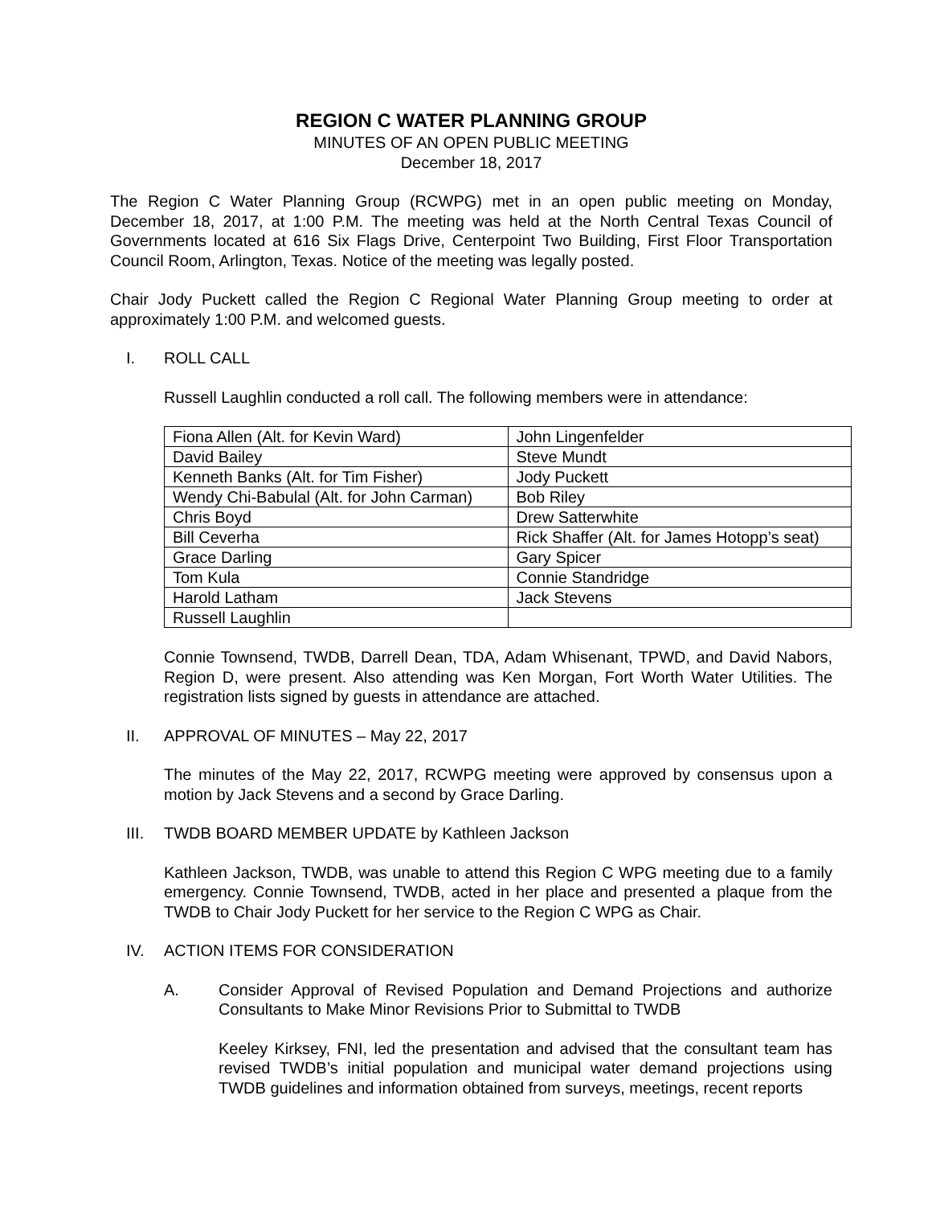REGION C WATER PLANNING GROUP
MINUTES OF AN OPEN PUBLIC MEETING
December 18, 2017
The Region C Water Planning Group (RCWPG) met in an open public meeting on Monday, December 18, 2017, at 1:00 P.M. The meeting was held at the North Central Texas Council of Governments located at 616 Six Flags Drive, Centerpoint Two Building, First Floor Transportation Council Room, Arlington, Texas. Notice of the meeting was legally posted.
Chair Jody Puckett called the Region C Regional Water Planning Group meeting to order at approximately 1:00 P.M. and welcomed guests.
I. ROLL CALL
Russell Laughlin conducted a roll call. The following members were in attendance:
| Fiona Allen (Alt. for Kevin Ward) | John Lingenfelder |
| David Bailey | Steve Mundt |
| Kenneth Banks (Alt. for Tim Fisher) | Jody Puckett |
| Wendy Chi-Babulal (Alt. for John Carman) | Bob Riley |
| Chris Boyd | Drew Satterwhite |
| Bill Ceverha | Rick Shaffer (Alt. for James Hotopp’s seat) |
| Grace Darling | Gary Spicer |
| Tom Kula | Connie Standridge |
| Harold Latham | Jack Stevens |
| Russell Laughlin | |
Connie Townsend, TWDB, Darrell Dean, TDA, Adam Whisenant, TPWD, and David Nabors, Region D, were present. Also attending was Ken Morgan, Fort Worth Water Utilities. The registration lists signed by guests in attendance are attached.
II. APPROVAL OF MINUTES – May 22, 2017
The minutes of the May 22, 2017, RCWPG meeting were approved by consensus upon a motion by Jack Stevens and a second by Grace Darling.
III. TWDB BOARD MEMBER UPDATE by Kathleen Jackson
Kathleen Jackson, TWDB, was unable to attend this Region C WPG meeting due to a family emergency. Connie Townsend, TWDB, acted in her place and presented a plaque from the TWDB to Chair Jody Puckett for her service to the Region C WPG as Chair.
IV. ACTION ITEMS FOR CONSIDERATION
A. Consider Approval of Revised Population and Demand Projections and authorize Consultants to Make Minor Revisions Prior to Submittal to TWDB
Keeley Kirksey, FNI, led the presentation and advised that the consultant team has revised TWDB’s initial population and municipal water demand projections using TWDB guidelines and information obtained from surveys, meetings, recent reports